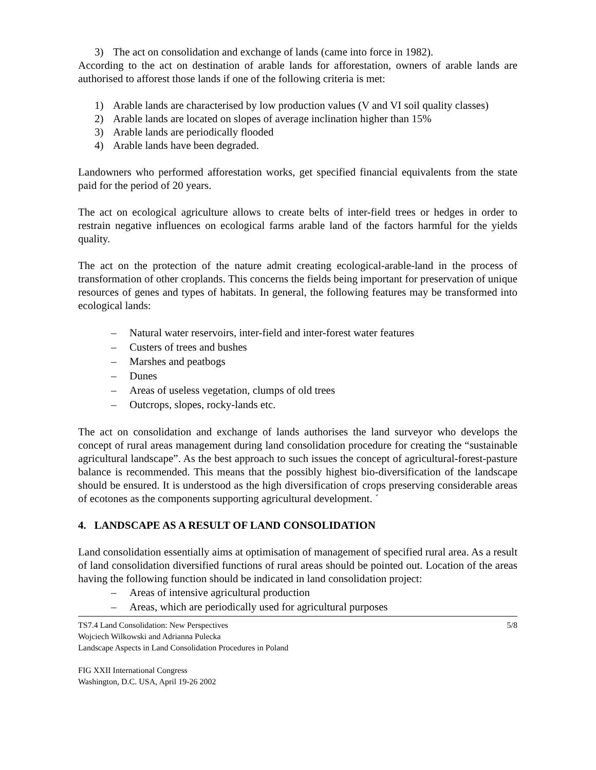3) The act on consolidation and exchange of lands (came into force in 1982).
According to the act on destination of arable lands for afforestation, owners of arable lands are authorised to afforest those lands if one of the following criteria is met:
1) Arable lands are characterised by low production values (V and VI soil quality classes)
2) Arable lands are located on slopes of average inclination higher than 15%
3) Arable lands are periodically flooded
4) Arable lands have been degraded.
Landowners who performed afforestation works, get specified financial equivalents from the state paid for the period of 20 years.
The act on ecological agriculture allows to create belts of inter-field trees or hedges in order to restrain negative influences on ecological farms arable land of the factors harmful for the yields quality.
The act on the protection of the nature admit creating ecological-arable-land in the process of transformation of other croplands. This concerns the fields being important for preservation of unique resources of genes and types of habitats. In general, the following features may be transformed into ecological lands:
– Natural water reservoirs, inter-field and inter-forest water features
– Custers of trees and bushes
– Marshes and peatbogs
– Dunes
– Areas of useless vegetation, clumps of old trees
– Outcrops, slopes, rocky-lands etc.
The act on consolidation and exchange of lands authorises the land surveyor who develops the concept of rural areas management during land consolidation procedure for creating the “sustainable agricultural landscape”. As the best approach to such issues the concept of agricultural-forest-pasture balance is recommended. This means that the possibly highest bio-diversification of the landscape should be ensured. It is understood as the high diversification of crops preserving considerable areas of ecotones as the components supporting agricultural development. ´
4. LANDSCAPE AS A RESULT OF LAND CONSOLIDATION
Land consolidation essentially aims at optimisation of management of specified rural area. As a result of land consolidation diversified functions of rural areas should be pointed out. Location of the areas having the following function should be indicated in land consolidation project:
– Areas of intensive agricultural production
– Areas, which are periodically used for agricultural purposes
TS7.4 Land Consolidation: New Perspectives 5/8
Wojciech Wilkowski and Adrianna Pulecka
Landscape Aspects in Land Consolidation Procedures in Poland
FIG XXII International Congress
Washington, D.C. USA, April 19-26 2002